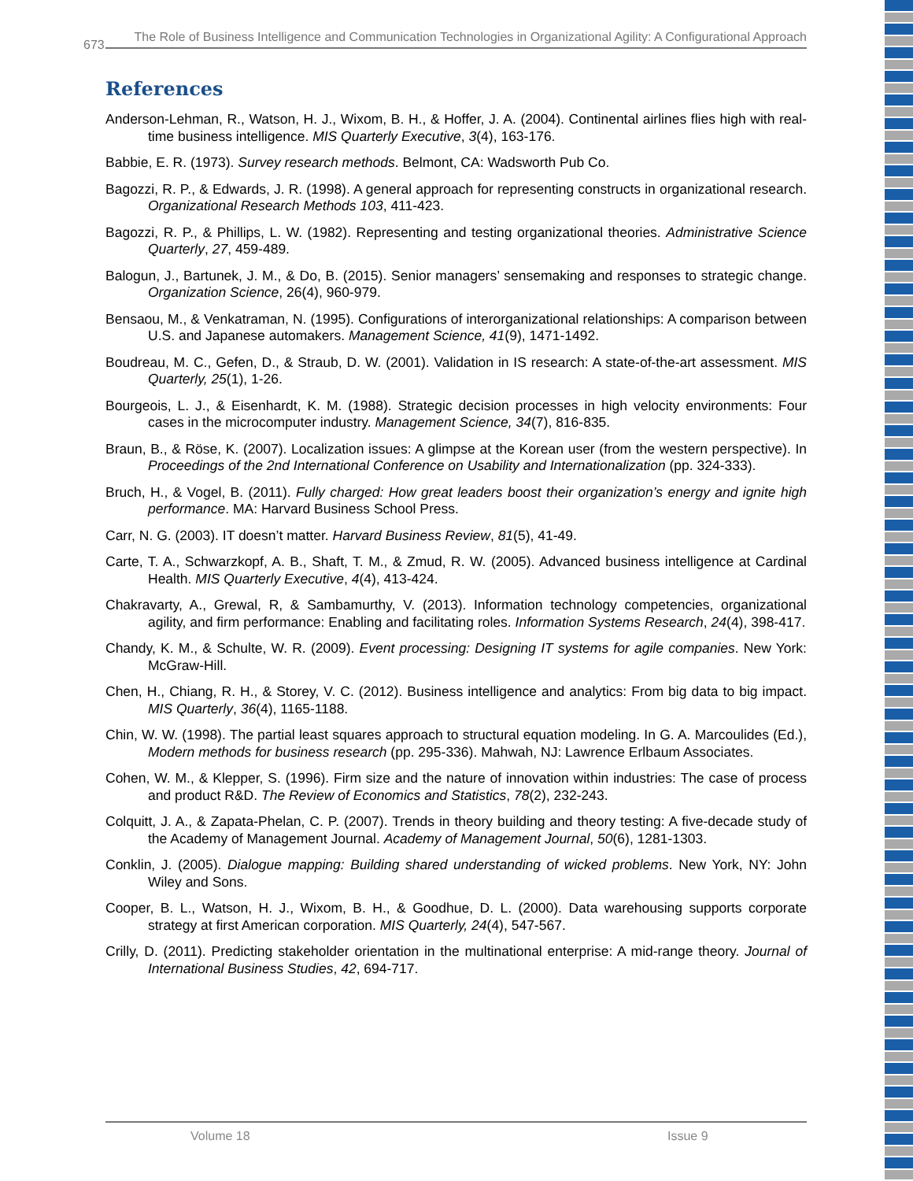673
The Role of Business Intelligence and Communication Technologies in Organizational Agility: A Configurational Approach
References
Anderson-Lehman, R., Watson, H. J., Wixom, B. H., & Hoffer, J. A. (2004). Continental airlines flies high with real-time business intelligence. MIS Quarterly Executive, 3(4), 163-176.
Babbie, E. R. (1973). Survey research methods. Belmont, CA: Wadsworth Pub Co.
Bagozzi, R. P., & Edwards, J. R. (1998). A general approach for representing constructs in organizational research. Organizational Research Methods 103, 411-423.
Bagozzi, R. P., & Phillips, L. W. (1982). Representing and testing organizational theories. Administrative Science Quarterly, 27, 459-489.
Balogun, J., Bartunek, J. M., & Do, B. (2015). Senior managers’ sensemaking and responses to strategic change. Organization Science, 26(4), 960-979.
Bensaou, M., & Venkatraman, N. (1995). Configurations of interorganizational relationships: A comparison between U.S. and Japanese automakers. Management Science, 41(9), 1471-1492.
Boudreau, M. C., Gefen, D., & Straub, D. W. (2001). Validation in IS research: A state-of-the-art assessment. MIS Quarterly, 25(1), 1-26.
Bourgeois, L. J., & Eisenhardt, K. M. (1988). Strategic decision processes in high velocity environments: Four cases in the microcomputer industry. Management Science, 34(7), 816-835.
Braun, B., & Röse, K. (2007). Localization issues: A glimpse at the Korean user (from the western perspective). In Proceedings of the 2nd International Conference on Usability and Internationalization (pp. 324-333).
Bruch, H., & Vogel, B. (2011). Fully charged: How great leaders boost their organization’s energy and ignite high performance. MA: Harvard Business School Press.
Carr, N. G. (2003). IT doesn’t matter. Harvard Business Review, 81(5), 41-49.
Carte, T. A., Schwarzkopf, A. B., Shaft, T. M., & Zmud, R. W. (2005). Advanced business intelligence at Cardinal Health. MIS Quarterly Executive, 4(4), 413-424.
Chakravarty, A., Grewal, R, & Sambamurthy, V. (2013). Information technology competencies, organizational agility, and firm performance: Enabling and facilitating roles. Information Systems Research, 24(4), 398-417.
Chandy, K. M., & Schulte, W. R. (2009). Event processing: Designing IT systems for agile companies. New York: McGraw-Hill.
Chen, H., Chiang, R. H., & Storey, V. C. (2012). Business intelligence and analytics: From big data to big impact. MIS Quarterly, 36(4), 1165-1188.
Chin, W. W. (1998). The partial least squares approach to structural equation modeling. In G. A. Marcoulides (Ed.), Modern methods for business research (pp. 295-336). Mahwah, NJ: Lawrence Erlbaum Associates.
Cohen, W. M., & Klepper, S. (1996). Firm size and the nature of innovation within industries: The case of process and product R&D. The Review of Economics and Statistics, 78(2), 232-243.
Colquitt, J. A., & Zapata-Phelan, C. P. (2007). Trends in theory building and theory testing: A five-decade study of the Academy of Management Journal. Academy of Management Journal, 50(6), 1281-1303.
Conklin, J. (2005). Dialogue mapping: Building shared understanding of wicked problems. New York, NY: John Wiley and Sons.
Cooper, B. L., Watson, H. J., Wixom, B. H., & Goodhue, D. L. (2000). Data warehousing supports corporate strategy at first American corporation. MIS Quarterly, 24(4), 547-567.
Crilly, D. (2011). Predicting stakeholder orientation in the multinational enterprise: A mid-range theory. Journal of International Business Studies, 42, 694-717.
Volume 18 Issue 9